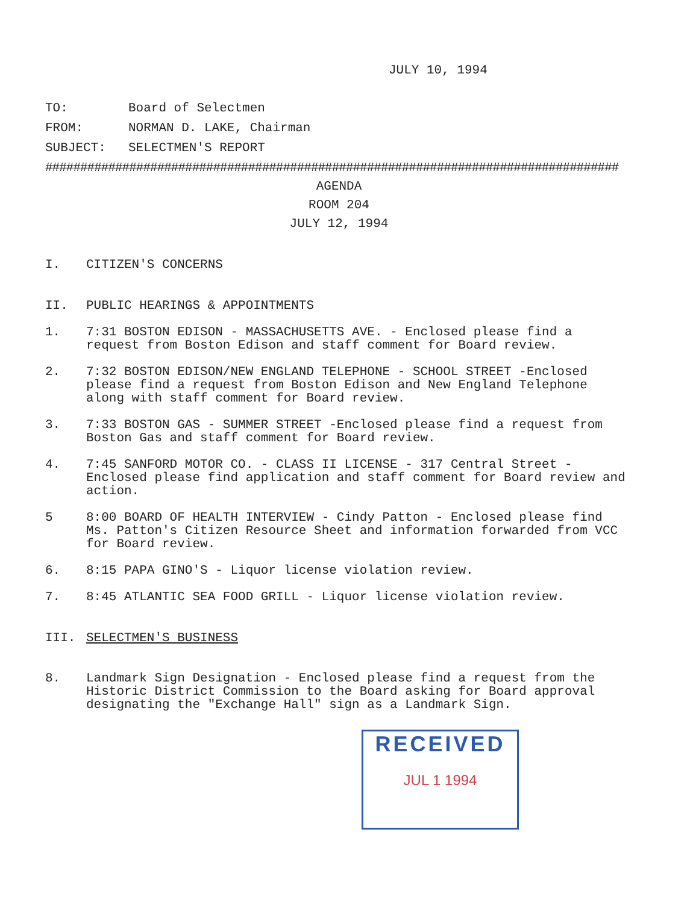JULY 10, 1994
TO: Board of Selectmen
FROM: NORMAN D. LAKE, Chairman
SUBJECT: SELECTMEN'S REPORT
##################################################################################
AGENDA
ROOM 204
JULY 12, 1994
I. CITIZEN'S CONCERNS
II. PUBLIC HEARINGS & APPOINTMENTS
1. 7:31 BOSTON EDISON - MASSACHUSETTS AVE. - Enclosed please find a request from Boston Edison and staff comment for Board review.
2. 7:32 BOSTON EDISON/NEW ENGLAND TELEPHONE - SCHOOL STREET -Enclosed please find a request from Boston Edison and New England Telephone along with staff comment for Board review.
3. 7:33 BOSTON GAS - SUMMER STREET -Enclosed please find a request from Boston Gas and staff comment for Board review.
4. 7:45 SANFORD MOTOR CO. - CLASS II LICENSE - 317 Central Street - Enclosed please find application and staff comment for Board review and action.
5 8:00 BOARD OF HEALTH INTERVIEW - Cindy Patton - Enclosed please find Ms. Patton's Citizen Resource Sheet and information forwarded from VCC for Board review.
6. 8:15 PAPA GINO'S - Liquor license violation review.
7. 8:45 ATLANTIC SEA FOOD GRILL - Liquor license violation review.
III. SELECTMEN'S BUSINESS
8. Landmark Sign Designation - Enclosed please find a request from the Historic District Commission to the Board asking for Board approval designating the "Exchange Hall" sign as a Landmark Sign.
RECEIVED
JUL 1 1994